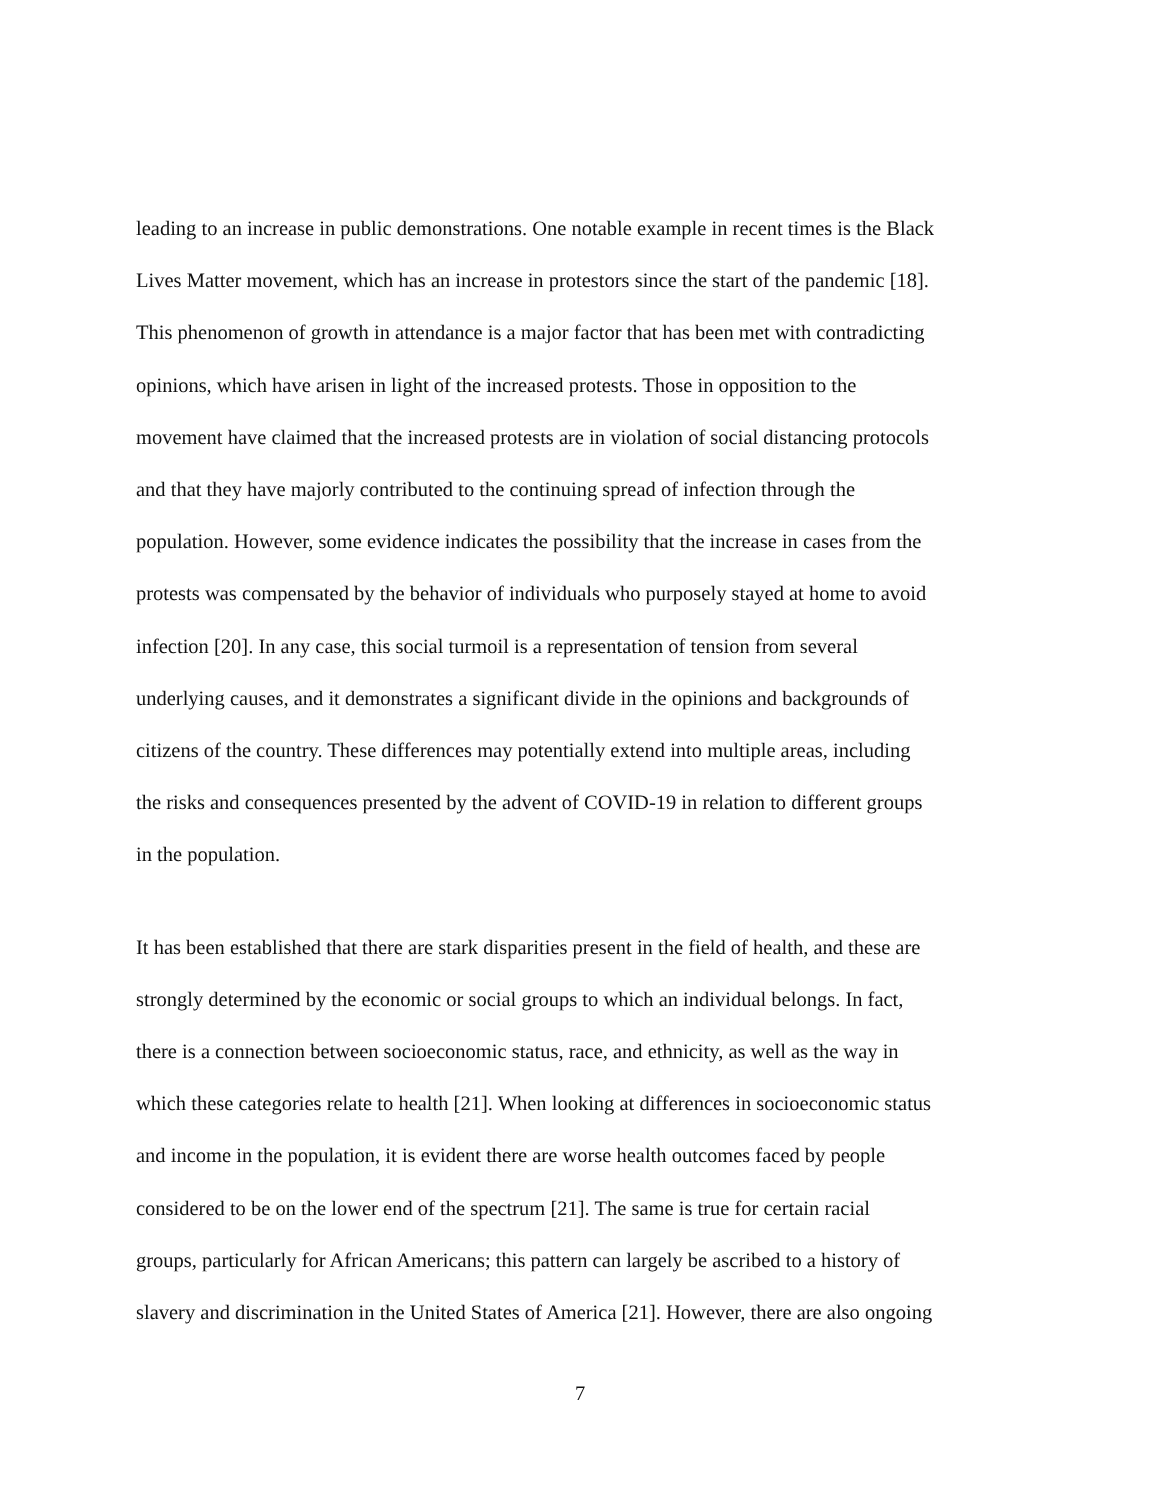leading to an increase in public demonstrations. One notable example in recent times is the Black
Lives Matter movement, which has an increase in protestors since the start of the pandemic [18].
This phenomenon of growth in attendance is a major factor that has been met with contradicting
opinions, which have arisen in light of the increased protests. Those in opposition to the
movement have claimed that the increased protests are in violation of social distancing protocols
and that they have majorly contributed to the continuing spread of infection through the
population. However, some evidence indicates the possibility that the increase in cases from the
protests was compensated by the behavior of individuals who purposely stayed at home to avoid
infection [20]. In any case, this social turmoil is a representation of tension from several
underlying causes, and it demonstrates a significant divide in the opinions and backgrounds of
citizens of the country. These differences may potentially extend into multiple areas, including
the risks and consequences presented by the advent of COVID-19 in relation to different groups
in the population.
It has been established that there are stark disparities present in the field of health, and these are
strongly determined by the economic or social groups to which an individual belongs. In fact,
there is a connection between socioeconomic status, race, and ethnicity, as well as the way in
which these categories relate to health [21]. When looking at differences in socioeconomic status
and income in the population, it is evident there are worse health outcomes faced by people
considered to be on the lower end of the spectrum [21]. The same is true for certain racial
groups, particularly for African Americans; this pattern can largely be ascribed to a history of
slavery and discrimination in the United States of America [21]. However, there are also ongoing
7